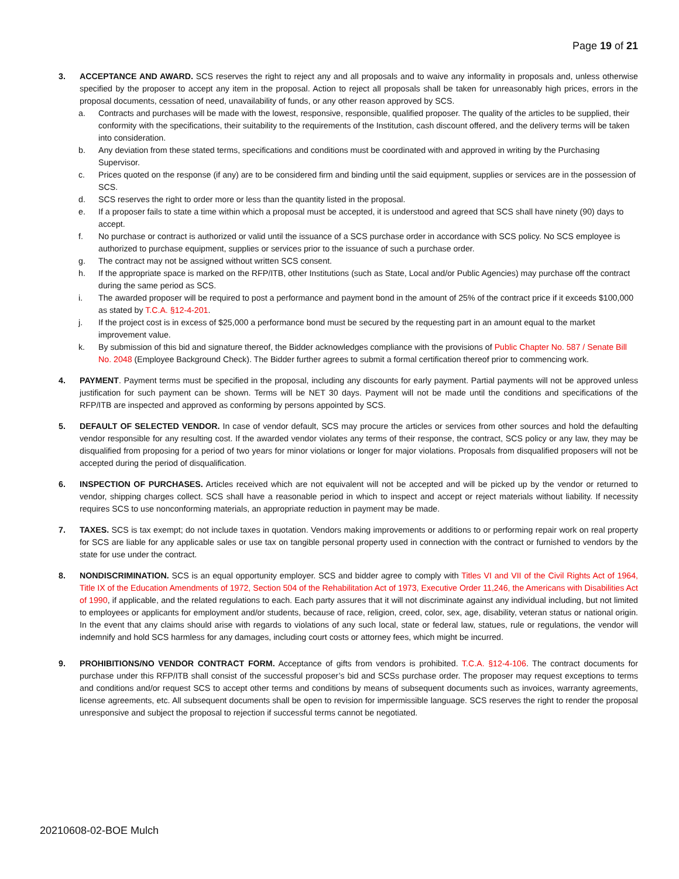Page 19 of 21
3. ACCEPTANCE AND AWARD. SCS reserves the right to reject any and all proposals and to waive any informality in proposals and, unless otherwise specified by the proposer to accept any item in the proposal. Action to reject all proposals shall be taken for unreasonably high prices, errors in the proposal documents, cessation of need, unavailability of funds, or any other reason approved by SCS.
a. Contracts and purchases will be made with the lowest, responsive, responsible, qualified proposer. The quality of the articles to be supplied, their conformity with the specifications, their suitability to the requirements of the Institution, cash discount offered, and the delivery terms will be taken into consideration.
b. Any deviation from these stated terms, specifications and conditions must be coordinated with and approved in writing by the Purchasing Supervisor.
c. Prices quoted on the response (if any) are to be considered firm and binding until the said equipment, supplies or services are in the possession of SCS.
d. SCS reserves the right to order more or less than the quantity listed in the proposal.
e. If a proposer fails to state a time within which a proposal must be accepted, it is understood and agreed that SCS shall have ninety (90) days to accept.
f. No purchase or contract is authorized or valid until the issuance of a SCS purchase order in accordance with SCS policy. No SCS employee is authorized to purchase equipment, supplies or services prior to the issuance of such a purchase order.
g. The contract may not be assigned without written SCS consent.
h. If the appropriate space is marked on the RFP/ITB, other Institutions (such as State, Local and/or Public Agencies) may purchase off the contract during the same period as SCS.
i. The awarded proposer will be required to post a performance and payment bond in the amount of 25% of the contract price if it exceeds $100,000 as stated by T.C.A. §12-4-201.
j. If the project cost is in excess of $25,000 a performance bond must be secured by the requesting part in an amount equal to the market improvement value.
k. By submission of this bid and signature thereof, the Bidder acknowledges compliance with the provisions of Public Chapter No. 587 / Senate Bill No. 2048 (Employee Background Check). The Bidder further agrees to submit a formal certification thereof prior to commencing work.
4. PAYMENT. Payment terms must be specified in the proposal, including any discounts for early payment. Partial payments will not be approved unless justification for such payment can be shown. Terms will be NET 30 days. Payment will not be made until the conditions and specifications of the RFP/ITB are inspected and approved as conforming by persons appointed by SCS.
5. DEFAULT OF SELECTED VENDOR. In case of vendor default, SCS may procure the articles or services from other sources and hold the defaulting vendor responsible for any resulting cost. If the awarded vendor violates any terms of their response, the contract, SCS policy or any law, they may be disqualified from proposing for a period of two years for minor violations or longer for major violations. Proposals from disqualified proposers will not be accepted during the period of disqualification.
6. INSPECTION OF PURCHASES. Articles received which are not equivalent will not be accepted and will be picked up by the vendor or returned to vendor, shipping charges collect. SCS shall have a reasonable period in which to inspect and accept or reject materials without liability. If necessity requires SCS to use nonconforming materials, an appropriate reduction in payment may be made.
7. TAXES. SCS is tax exempt; do not include taxes in quotation. Vendors making improvements or additions to or performing repair work on real property for SCS are liable for any applicable sales or use tax on tangible personal property used in connection with the contract or furnished to vendors by the state for use under the contract.
8. NONDISCRIMINATION. SCS is an equal opportunity employer. SCS and bidder agree to comply with Titles VI and VII of the Civil Rights Act of 1964, Title IX of the Education Amendments of 1972, Section 504 of the Rehabilitation Act of 1973, Executive Order 11,246, the Americans with Disabilities Act of 1990, if applicable, and the related regulations to each. Each party assures that it will not discriminate against any individual including, but not limited to employees or applicants for employment and/or students, because of race, religion, creed, color, sex, age, disability, veteran status or national origin. In the event that any claims should arise with regards to violations of any such local, state or federal law, statues, rule or regulations, the vendor will indemnify and hold SCS harmless for any damages, including court costs or attorney fees, which might be incurred.
9. PROHIBITIONS/NO VENDOR CONTRACT FORM. Acceptance of gifts from vendors is prohibited. T.C.A. §12-4-106. The contract documents for purchase under this RFP/ITB shall consist of the successful proposer’s bid and SCSs purchase order. The proposer may request exceptions to terms and conditions and/or request SCS to accept other terms and conditions by means of subsequent documents such as invoices, warranty agreements, license agreements, etc. All subsequent documents shall be open to revision for impermissible language. SCS reserves the right to render the proposal unresponsive and subject the proposal to rejection if successful terms cannot be negotiated.
20210608-02-BOE Mulch